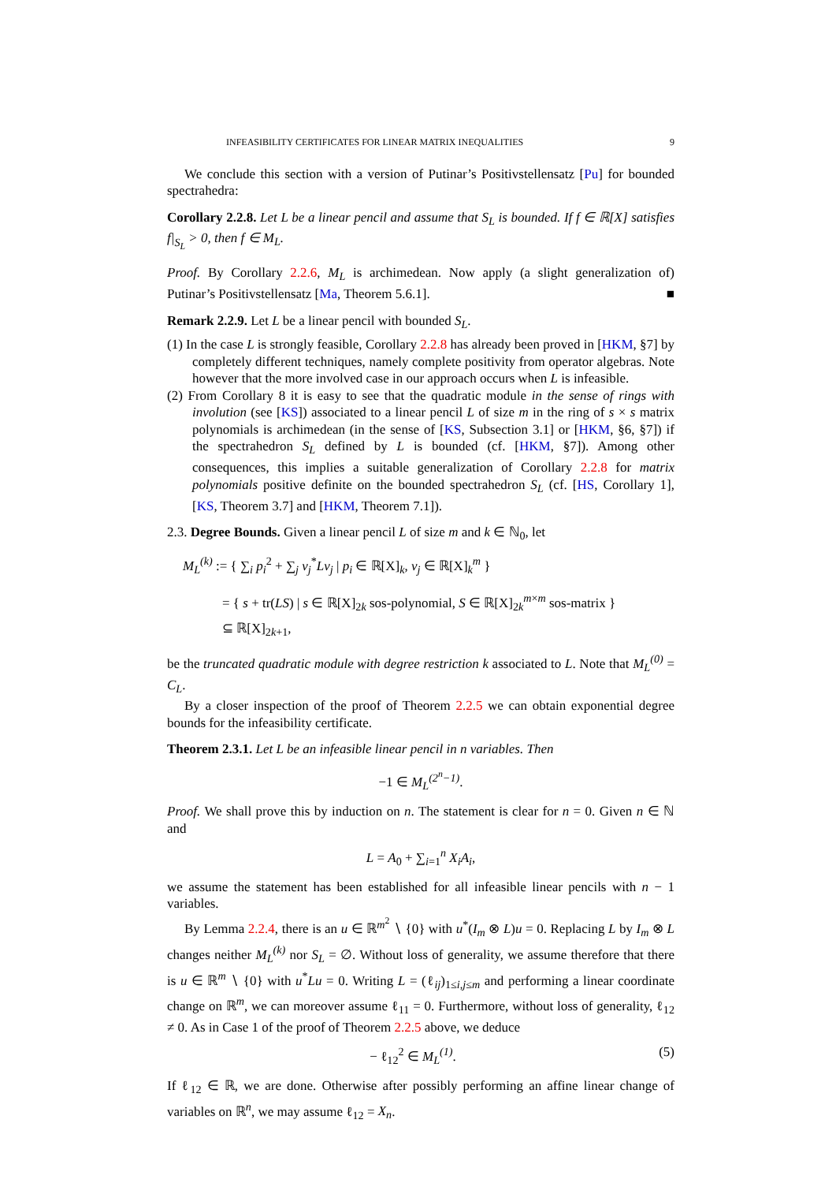INFEASIBILITY CERTIFICATES FOR LINEAR MATRIX INEQUALITIES 9
We conclude this section with a version of Putinar’s Positivstellensatz [Pu] for bounded spectrahedra:
Corollary 2.2.8. Let L be a linear pencil and assume that S<sub>L</sub> is bounded. If f ∈ ℝ[X] satisfies f|<sub>S<sub>L</sub></sub> > 0, then f ∈ M<sub>L</sub>.
Proof. By Corollary 2.2.6, M<sub>L</sub> is archimedean. Now apply (a slight generalization of) Putinar’s Positivstellensatz [Ma, Theorem 5.6.1]. ■
Remark 2.2.9. Let L be a linear pencil with bounded S<sub>L</sub>.
(1) In the case L is strongly feasible, Corollary 2.2.8 has already been proved in [HKM, §7] by completely different techniques, namely complete positivity from operator algebras. Note however that the more involved case in our approach occurs when L is infeasible.
(2) From Corollary 8 it is easy to see that the quadratic module in the sense of rings with involution (see [KS]) associated to a linear pencil L of size m in the ring of s × s matrix polynomials is archimedean (in the sense of [KS, Subsection 3.1] or [HKM, §6, §7]) if the spectrahedron S<sub>L</sub> defined by L is bounded (cf. [HKM, §7]). Among other consequences, this implies a suitable generalization of Corollary 2.2.8 for matrix polynomials positive definite on the bounded spectrahedron S<sub>L</sub> (cf. [HS, Corollary 1], [KS, Theorem 3.7] and [HKM, Theorem 7.1]).
2.3. Degree Bounds. Given a linear pencil L of size m and k ∈ ℕ<sub>0</sub>, let
M<sub>L</sub><sup>(k)</sup> := { ∑<sub>i</sub> p<sub>i</sub><sup>2</sup> + ∑<sub>j</sub> v<sub>j</sub><sup>*</sup>Lv<sub>j</sub> | p<sub>i</sub> ∈ ℝ[X]<sub>k</sub>, v<sub>j</sub> ∈ ℝ[X]<sub>k</sub><sup>m</sup> }
= { s + tr(LS) | s ∈ ℝ[X]<sub>2k</sub> sos-polynomial, S ∈ ℝ[X]<sub>2k</sub><sup>m×m</sup> sos-matrix }
⊆ ℝ[X]<sub>2k+1</sub>,
be the truncated quadratic module with degree restriction k associated to L. Note that M<sub>L</sub><sup>(0)</sup> = C<sub>L</sub>.
By a closer inspection of the proof of Theorem 2.2.5 we can obtain exponential degree bounds for the infeasibility certificate.
Theorem 2.3.1. Let L be an infeasible linear pencil in n variables. Then
−1 ∈ M<sub>L</sub><sup>(2<sup>n</sup>−1)</sup>.
Proof. We shall prove this by induction on n. The statement is clear for n = 0. Given n ∈ ℕ and
L = A<sub>0</sub> + ∑<sub>i=1</sub><sup>n</sup> X<sub>i</sub>A<sub>i</sub>,
we assume the statement has been established for all infeasible linear pencils with n − 1 variables.
By Lemma 2.2.4, there is an u ∈ ℝ<sup>m<sup>2</sup></sup> ∖ {0} with u<sup>*</sup>(I<sub>m</sub> ⊗ L)u = 0. Replacing L by I<sub>m</sub> ⊗ L changes neither M<sub>L</sub><sup>(k)</sup> nor S<sub>L</sub> = ∅. Without loss of generality, we assume therefore that there is u ∈ ℝ<sup>m</sup> ∖ {0} with u<sup>*</sup>Lu = 0. Writing L = (ℓ<sub>ij</sub>)<sub>1≤i,j≤m</sub> and performing a linear coordinate change on ℝ<sup>m</sup>, we can moreover assume ℓ<sub>11</sub> = 0. Furthermore, without loss of generality, ℓ<sub>12</sub> ≠ 0. As in Case 1 of the proof of Theorem 2.2.5 above, we deduce
− ℓ<sub>12</sub><sup>2</sup> ∈ M<sub>L</sub><sup>(1)</sup>. (5)
If ℓ<sub>12</sub> ∈ ℝ, we are done. Otherwise after possibly performing an affine linear change of variables on ℝ<sup>n</sup>, we may assume ℓ<sub>12</sub> = X<sub>n</sub>.